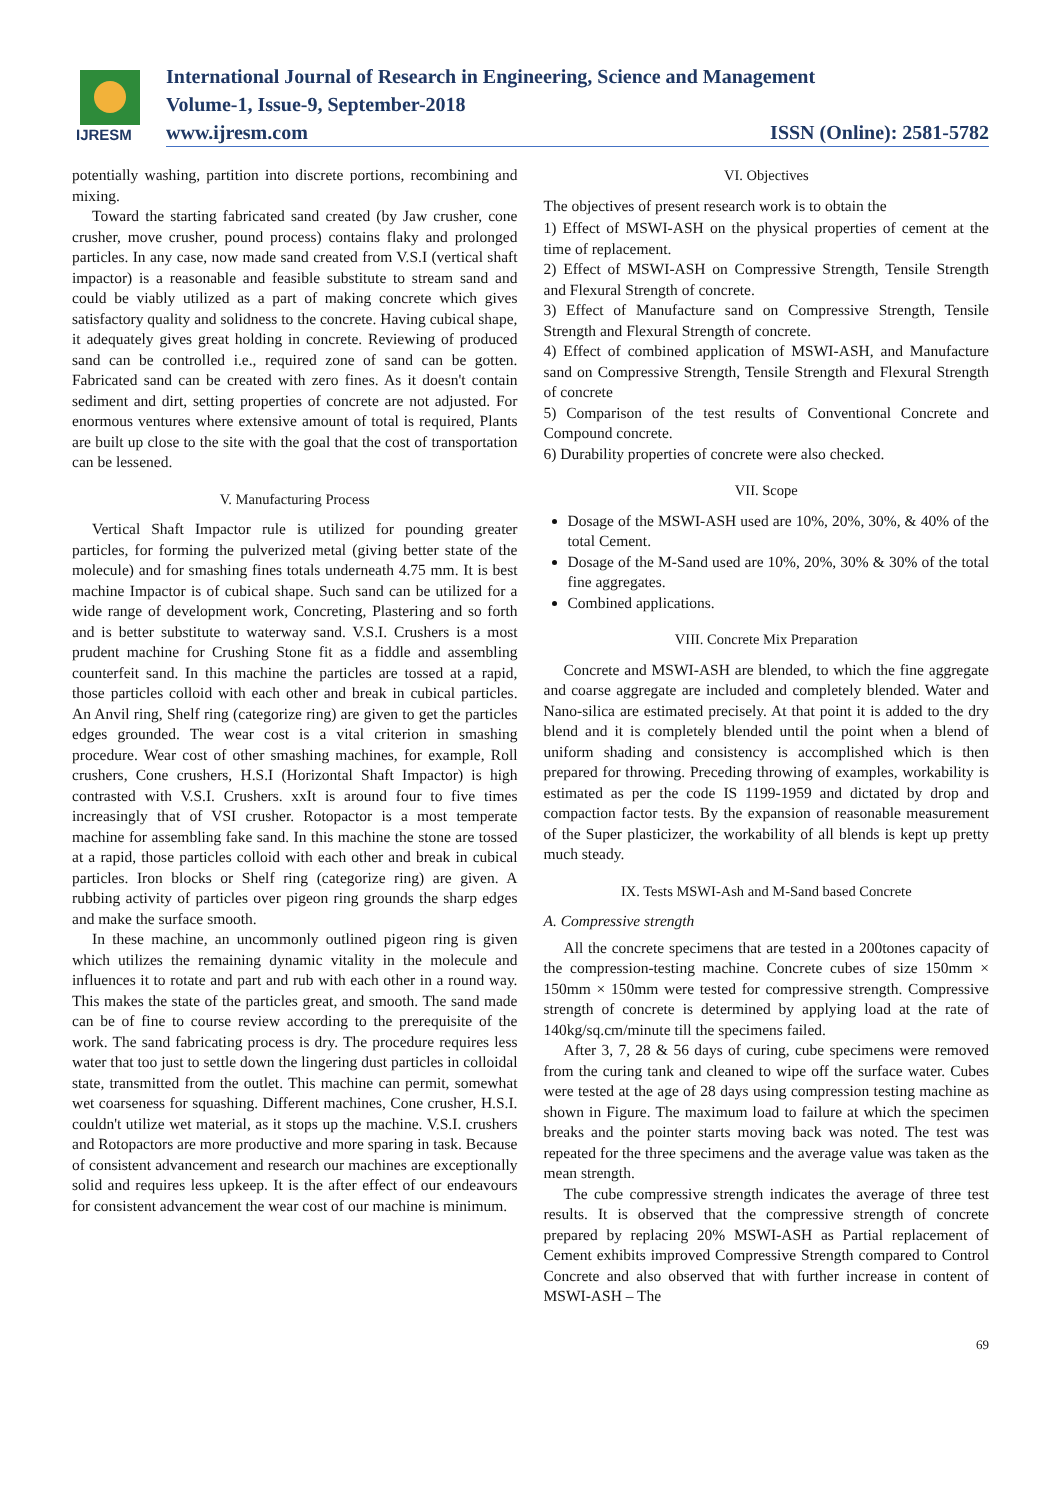IJRESM
International Journal of Research in Engineering, Science and Management
Volume-1, Issue-9, September-2018
www.ijresm.com ISSN (Online): 2581-5782
potentially washing, partition into discrete portions, recombining and mixing.
Toward the starting fabricated sand created (by Jaw crusher, cone crusher, move crusher, pound process) contains flaky and prolonged particles. In any case, now made sand created from V.S.I (vertical shaft impactor) is a reasonable and feasible substitute to stream sand and could be viably utilized as a part of making concrete which gives satisfactory quality and solidness to the concrete. Having cubical shape, it adequately gives great holding in concrete. Reviewing of produced sand can be controlled i.e., required zone of sand can be gotten. Fabricated sand can be created with zero fines. As it doesn't contain sediment and dirt, setting properties of concrete are not adjusted. For enormous ventures where extensive amount of total is required, Plants are built up close to the site with the goal that the cost of transportation can be lessened.
V. Manufacturing Process
Vertical Shaft Impactor rule is utilized for pounding greater particles, for forming the pulverized metal (giving better state of the molecule) and for smashing fines totals underneath 4.75 mm. It is best machine Impactor is of cubical shape. Such sand can be utilized for a wide range of development work, Concreting, Plastering and so forth and is better substitute to waterway sand. V.S.I. Crushers is a most prudent machine for Crushing Stone fit as a fiddle and assembling counterfeit sand. In this machine the particles are tossed at a rapid, those particles colloid with each other and break in cubical particles. An Anvil ring, Shelf ring (categorize ring) are given to get the particles edges grounded. The wear cost is a vital criterion in smashing procedure. Wear cost of other smashing machines, for example, Roll crushers, Cone crushers, H.S.I (Horizontal Shaft Impactor) is high contrasted with V.S.I. Crushers. xxIt is around four to five times increasingly that of VSI crusher. Rotopactor is a most temperate machine for assembling fake sand. In this machine the stone are tossed at a rapid, those particles colloid with each other and break in cubical particles. Iron blocks or Shelf ring (categorize ring) are given. A rubbing activity of particles over pigeon ring grounds the sharp edges and make the surface smooth.
In these machine, an uncommonly outlined pigeon ring is given which utilizes the remaining dynamic vitality in the molecule and influences it to rotate and part and rub with each other in a round way. This makes the state of the particles great, and smooth. The sand made can be of fine to course review according to the prerequisite of the work. The sand fabricating process is dry. The procedure requires less water that too just to settle down the lingering dust particles in colloidal state, transmitted from the outlet. This machine can permit, somewhat wet coarseness for squashing. Different machines, Cone crusher, H.S.I. couldn't utilize wet material, as it stops up the machine. V.S.I. crushers and Rotopactors are more productive and more sparing in task. Because of consistent advancement and research our machines are exceptionally solid and requires less upkeep. It is the after effect of our endeavours for consistent advancement the wear cost of our machine is minimum.
VI. Objectives
The objectives of present research work is to obtain the
1) Effect of MSWI-ASH on the physical properties of cement at the time of replacement.
2) Effect of MSWI-ASH on Compressive Strength, Tensile Strength and Flexural Strength of concrete.
3) Effect of Manufacture sand on Compressive Strength, Tensile Strength and Flexural Strength of concrete.
4) Effect of combined application of MSWI-ASH, and Manufacture sand on Compressive Strength, Tensile Strength and Flexural Strength of concrete
5) Comparison of the test results of Conventional Concrete and Compound concrete.
6) Durability properties of concrete were also checked.
VII. Scope
Dosage of the MSWI-ASH used are 10%, 20%, 30%, & 40% of the total Cement.
Dosage of the M-Sand used are 10%, 20%, 30% & 30% of the total fine aggregates.
Combined applications.
VIII. Concrete Mix Preparation
Concrete and MSWI-ASH are blended, to which the fine aggregate and coarse aggregate are included and completely blended. Water and Nano-silica are estimated precisely. At that point it is added to the dry blend and it is completely blended until the point when a blend of uniform shading and consistency is accomplished which is then prepared for throwing. Preceding throwing of examples, workability is estimated as per the code IS 1199-1959 and dictated by drop and compaction factor tests. By the expansion of reasonable measurement of the Super plasticizer, the workability of all blends is kept up pretty much steady.
IX. Tests MSWI-Ash and M-Sand based Concrete
A. Compressive strength
All the concrete specimens that are tested in a 200tones capacity of the compression-testing machine. Concrete cubes of size 150mm × 150mm × 150mm were tested for compressive strength. Compressive strength of concrete is determined by applying load at the rate of 140kg/sq.cm/minute till the specimens failed.
After 3, 7, 28 & 56 days of curing, cube specimens were removed from the curing tank and cleaned to wipe off the surface water. Cubes were tested at the age of 28 days using compression testing machine as shown in Figure. The maximum load to failure at which the specimen breaks and the pointer starts moving back was noted. The test was repeated for the three specimens and the average value was taken as the mean strength.
The cube compressive strength indicates the average of three test results. It is observed that the compressive strength of concrete prepared by replacing 20% MSWI-ASH as Partial replacement of Cement exhibits improved Compressive Strength compared to Control Concrete and also observed that with further increase in content of MSWI-ASH – The
69